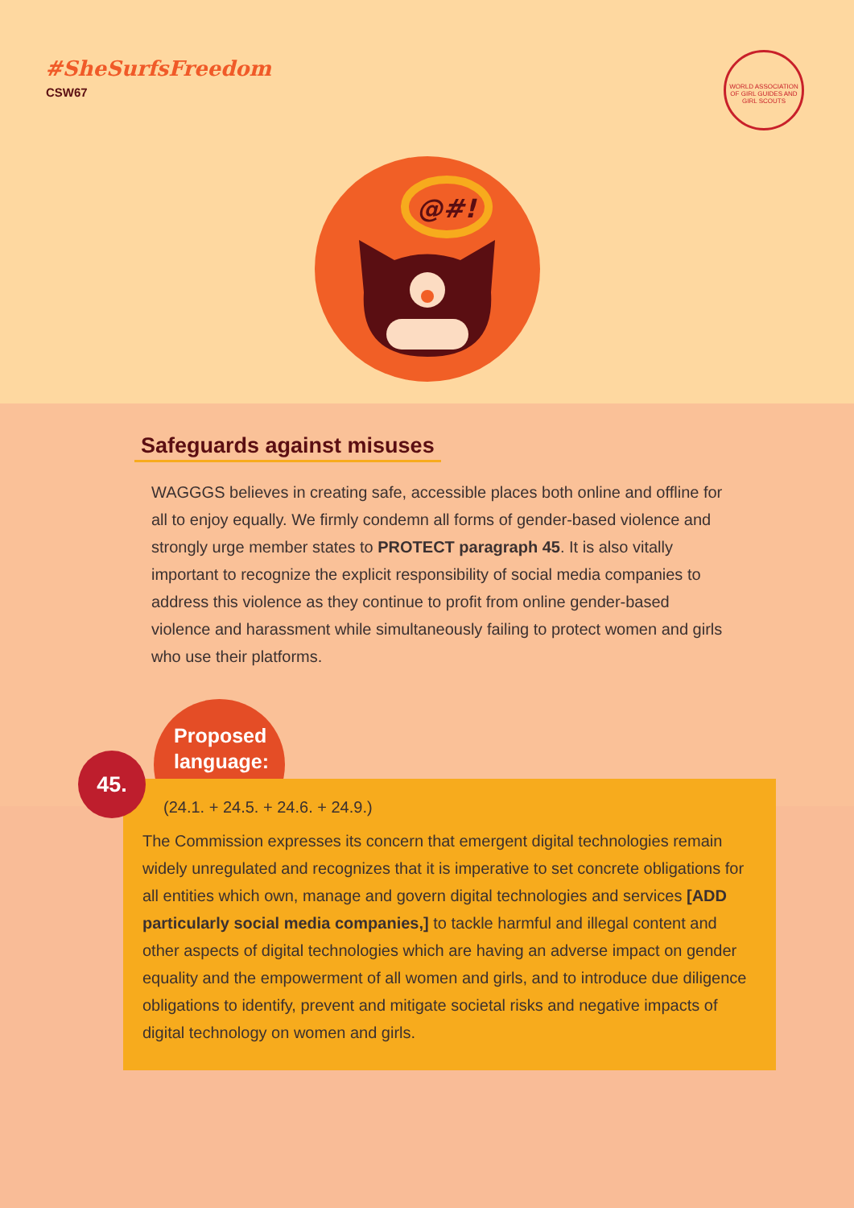#SheSurfsFreedom
CSW67
WORLD ASSOCIATION OF GIRL GUIDES AND GIRL SCOUTS
@#!
Safeguards against misuses
WAGGGS believes in creating safe, accessible places both online and offline for all to enjoy equally. We firmly condemn all forms of gender-based violence and strongly urge member states to PROTECT paragraph 45. It is also vitally important to recognize the explicit responsibility of social media companies to address this violence as they continue to profit from online gender-based violence and harassment while simultaneously failing to protect women and girls who use their platforms.
Proposed
language:
45.
(24.1. + 24.5. + 24.6. + 24.9.)
The Commission expresses its concern that emergent digital technologies remain widely unregulated and recognizes that it is imperative to set concrete obligations for all entities which own, manage and govern digital technologies and services [ADD particularly social media companies,] to tackle harmful and illegal content and other aspects of digital technologies which are having an adverse impact on gender equality and the empowerment of all women and girls, and to introduce due diligence obligations to identify, prevent and mitigate societal risks and negative impacts of digital technology on women and girls.